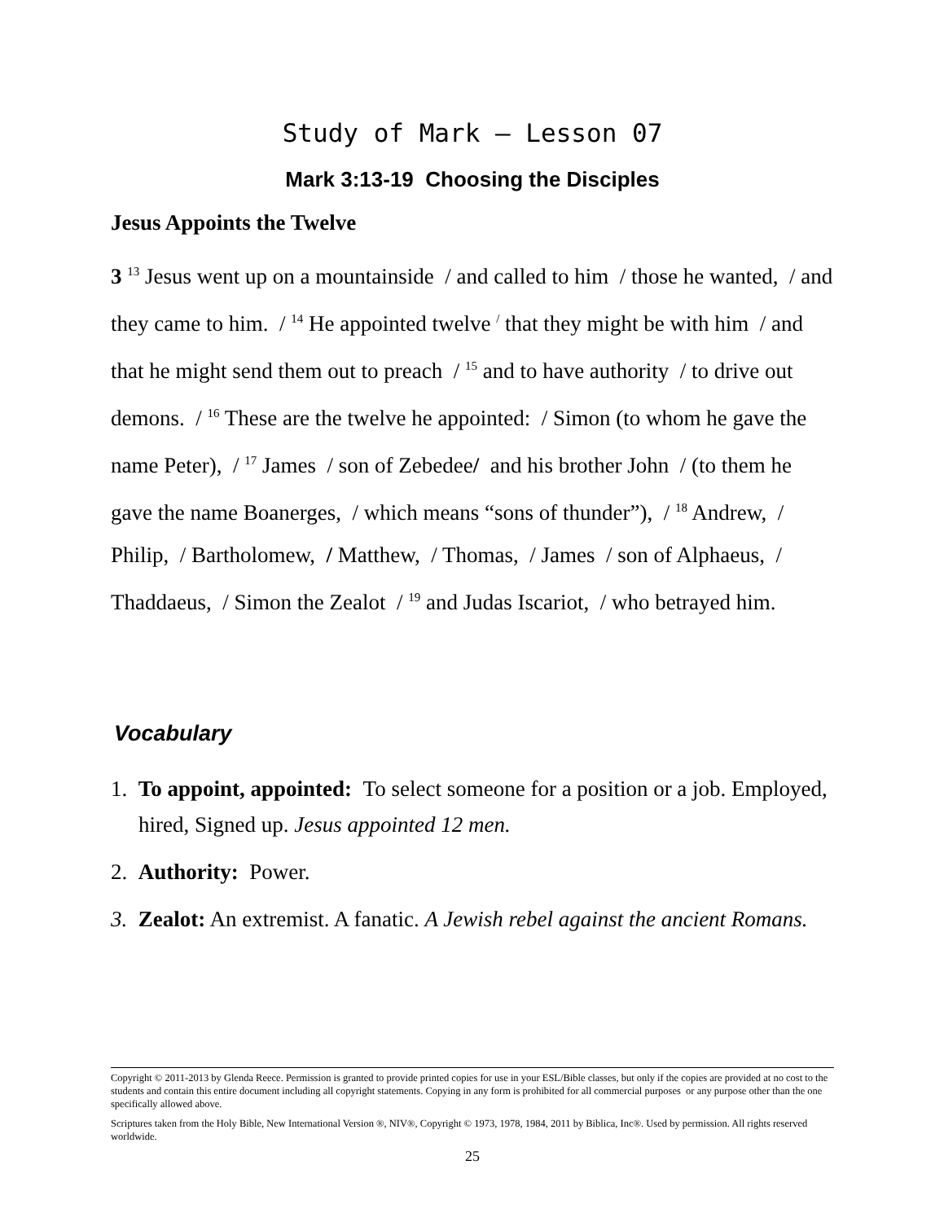Study of Mark – Lesson 07
Mark 3:13-19 Choosing the Disciples
Jesus Appoints the Twelve
3 <sup>13</sup> Jesus went up on a mountainside / and called to him / those he wanted, / and they came to him. / <sup>14</sup> He appointed twelve <sup>/</sup> that they might be with him / and that he might send them out to preach / <sup>15</sup> and to have authority / to drive out demons. / <sup>16</sup> These are the twelve he appointed: / Simon (to whom he gave the name Peter), / <sup>17</sup> James / son of Zebedee/ and his brother John / (to them he gave the name Boanerges, / which means “sons of thunder”), / <sup>18</sup> Andrew, / Philip, / Bartholomew, / Matthew, / Thomas, / James / son of Alphaeus, / Thaddaeus, / Simon the Zealot / <sup>19</sup> and Judas Iscariot, / who betrayed him.
Vocabulary
1. To appoint, appointed: To select someone for a position or a job. Employed, hired, Signed up. Jesus appointed 12 men.
2. Authority: Power.
3. Zealot: An extremist. A fanatic. A Jewish rebel against the ancient Romans.
Copyright © 2011-2013 by Glenda Reece. Permission is granted to provide printed copies for use in your ESL/Bible classes, but only if the copies are provided at no cost to the students and contain this entire document including all copyright statements. Copying in any form is prohibited for all commercial purposes or any purpose other than the one specifically allowed above.
Scriptures taken from the Holy Bible, New International Version ®, NIV®, Copyright © 1973, 1978, 1984, 2011 by Biblica, Inc®. Used by permission. All rights reserved worldwide.
25